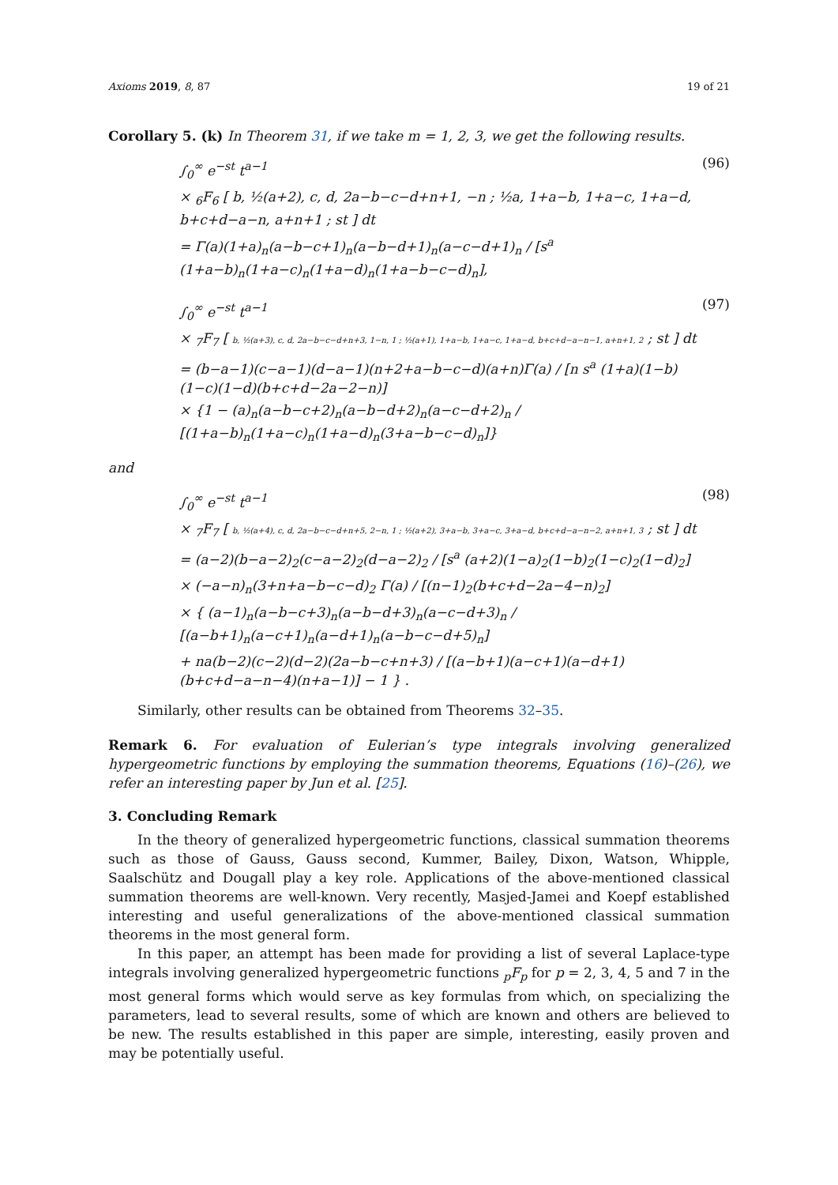Axioms 2019, 8, 87 19 of 21
Corollary 5. (k) In Theorem 31, if we take m = 1, 2, 3, we get the following results.
∫<sub>0</sub><sup>∞</sup> e<sup>−st</sup> t<sup>a−1</sup>
× <sub>6</sub>F<sub>6</sub> [ b, ½(a+2), c, d, 2a−b−c−d+n+1, −n ; ½a, 1+a−b, 1+a−c, 1+a−d, b+c+d−a−n, a+n+1 ; st ] dt
= Γ(a)(1+a)<sub>n</sub>(a−b−c+1)<sub>n</sub>(a−b−d+1)<sub>n</sub>(a−c−d+1)<sub>n</sub> / [s<sup>a</sup> (1+a−b)<sub>n</sub>(1+a−c)<sub>n</sub>(1+a−d)<sub>n</sub>(1+a−b−c−d)<sub>n</sub>],
(96)
∫<sub>0</sub><sup>∞</sup> e<sup>−st</sup> t<sup>a−1</sup>
× <sub>7</sub>F<sub>7</sub> [ b, ½(a+3), c, d, 2a−b−c−d+n+3, 1−n, 1 ; ½(a+1), 1+a−b, 1+a−c, 1+a−d, b+c+d−a−n−1, a+n+1, 2 ; st ] dt
= (b−a−1)(c−a−1)(d−a−1)(n+2+a−b−c−d)(a+n)Γ(a) / [n s<sup>a</sup> (1+a)(1−b)(1−c)(1−d)(b+c+d−2a−2−n)]
× {1 − (a)<sub>n</sub>(a−b−c+2)<sub>n</sub>(a−b−d+2)<sub>n</sub>(a−c−d+2)<sub>n</sub> / [(1+a−b)<sub>n</sub>(1+a−c)<sub>n</sub>(1+a−d)<sub>n</sub>(3+a−b−c−d)<sub>n</sub>]}
(97)
and
∫<sub>0</sub><sup>∞</sup> e<sup>−st</sup> t<sup>a−1</sup>
× <sub>7</sub>F<sub>7</sub> [ b, ½(a+4), c, d, 2a−b−c−d+n+5, 2−n, 1 ; ½(a+2), 3+a−b, 3+a−c, 3+a−d, b+c+d−a−n−2, a+n+1, 3 ; st ] dt
= (a−2)(b−a−2)<sub>2</sub>(c−a−2)<sub>2</sub>(d−a−2)<sub>2</sub> / [s<sup>a</sup> (a+2)(1−a)<sub>2</sub>(1−b)<sub>2</sub>(1−c)<sub>2</sub>(1−d)<sub>2</sub>]
× (−a−n)<sub>n</sub>(3+n+a−b−c−d)<sub>2</sub> Γ(a) / [(n−1)<sub>2</sub>(b+c+d−2a−4−n)<sub>2</sub>]
× { (a−1)<sub>n</sub>(a−b−c+3)<sub>n</sub>(a−b−d+3)<sub>n</sub>(a−c−d+3)<sub>n</sub> / [(a−b+1)<sub>n</sub>(a−c+1)<sub>n</sub>(a−d+1)<sub>n</sub>(a−b−c−d+5)<sub>n</sub>]
+ na(b−2)(c−2)(d−2)(2a−b−c+n+3) / [(a−b+1)(a−c+1)(a−d+1)(b+c+d−a−n−4)(n+a−1)] − 1 } .
(98)
Similarly, other results can be obtained from Theorems 32–35.
Remark 6. For evaluation of Eulerian’s type integrals involving generalized hypergeometric functions by employing the summation theorems, Equations (16)–(26), we refer an interesting paper by Jun et al. [25].
3. Concluding Remark
In the theory of generalized hypergeometric functions, classical summation theorems such as those of Gauss, Gauss second, Kummer, Bailey, Dixon, Watson, Whipple, Saalschütz and Dougall play a key role. Applications of the above-mentioned classical summation theorems are well-known. Very recently, Masjed-Jamei and Koepf established interesting and useful generalizations of the above-mentioned classical summation theorems in the most general form.
In this paper, an attempt has been made for providing a list of several Laplace-type integrals involving generalized hypergeometric functions <sub>p</sub>F<sub>p</sub> for p = 2, 3, 4, 5 and 7 in the most general forms which would serve as key formulas from which, on specializing the parameters, lead to several results, some of which are known and others are believed to be new. The results established in this paper are simple, interesting, easily proven and may be potentially useful.